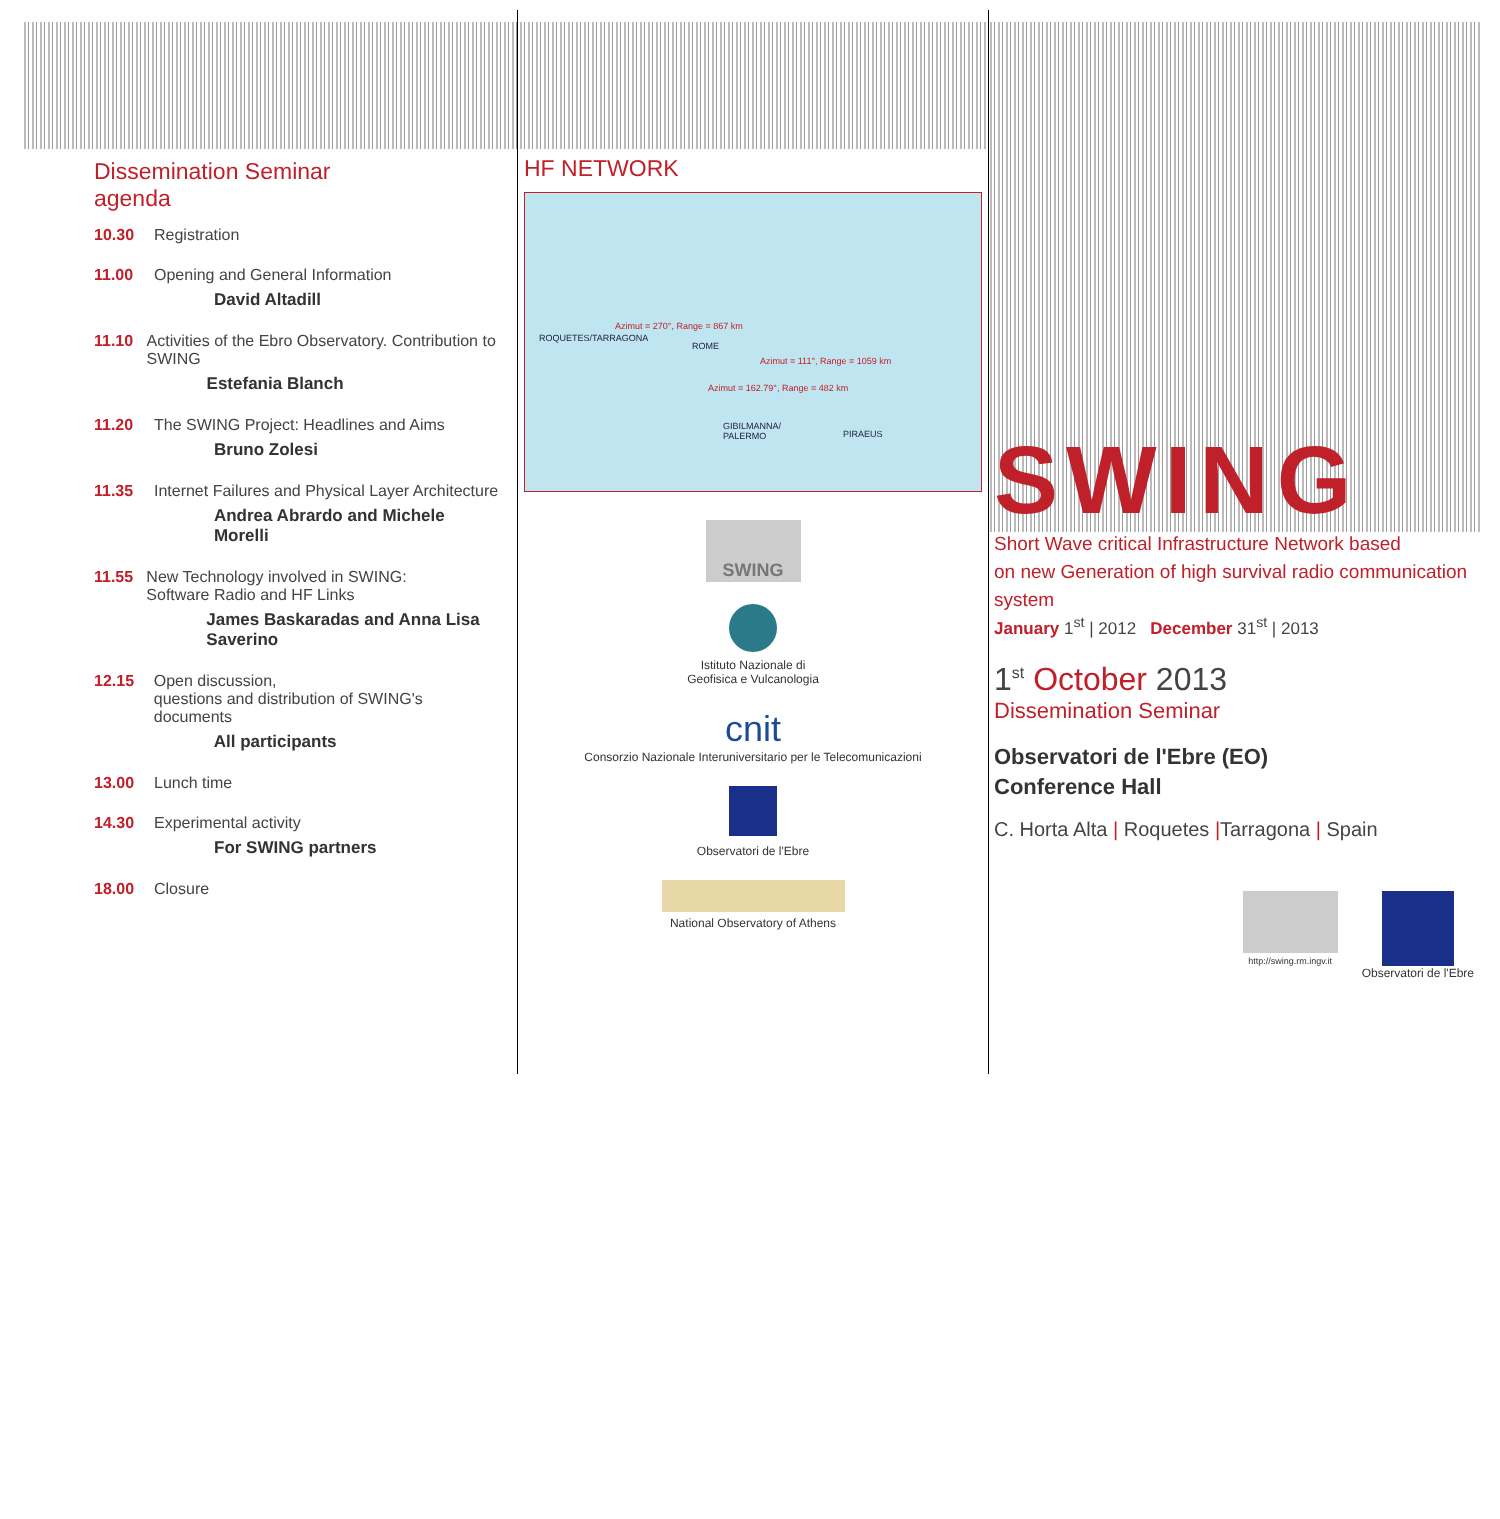Dissemination Seminar
agenda
10.30 Registration
11.00 Opening and General Information
David Altadill
11.10 Activities of the Ebro Observatory. Contribution to SWING
Estefania Blanch
11.20 The SWING Project: Headlines and Aims
Bruno Zolesi
11.35 Internet Failures and Physical Layer Architecture
Andrea Abrardo and Michele Morelli
11.55 New Technology involved in SWING:
Software Radio and HF Links
James Baskaradas and Anna Lisa Saverino
12.15 Open discussion,
questions and distribution of SWING's documents
All participants
13.00 Lunch time
14.30 Experimental activity
For SWING partners
18.00 Closure
HF NETWORK
ROQUETES/TARRAGONA
Azimut = 270°, Range = 867 km
ROME
Azimut = 111°, Range = 1059 km
Azimut = 162.79°, Range = 482 km
GIBILMANNA/
PALERMO
PIRAEUS
SWING
Istituto Nazionale di
Geofisica e Vulcanologia
cnit
Consorzio Nazionale Interuniversitario per le Telecomunicazioni
Observatori de l'Ebre
National Observatory of Athens
SWING
Short Wave critical Infrastructure Network based
on new Generation of high survival radio communication system
January 1<sup>st</sup> | 2012 December 31<sup>st</sup> | 2013
1<sup>st</sup> October 2013
Dissemination Seminar
Observatori de l'Ebre (EO)
Conference Hall
C. Horta Alta | Roquetes |Tarragona | Spain
http://swing.rm.ingv.it
Observatori de l'Ebre